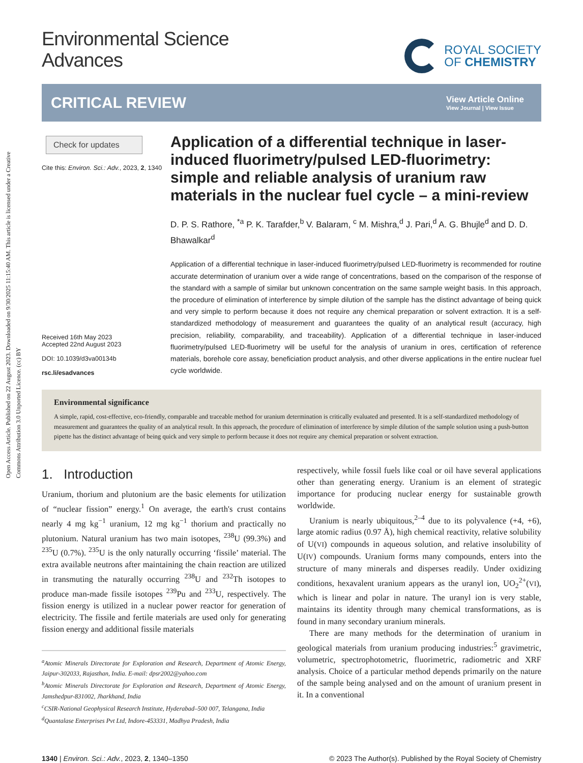Open Access Article. Published on 22 August 2023. Downloaded on 9/30/2025 11:15:40 AM. This article is licensed under a Creative Commons Attribution 3.0 Unported Licence. (cc) BY
Environmental Science
Advances
ROYAL SOCIETY
OF CHEMISTRY
CRITICAL REVIEW View Article Online
View Journal | View Issue
Check for updates
Cite this: Environ. Sci.: Adv., 2023, 2, 1340
Received 16th May 2023
Accepted 22nd August 2023
DOI: 10.1039/d3va00134b
rsc.li/esadvances
Application of a differential technique in laser-induced fluorimetry/pulsed LED-fluorimetry: simple and reliable analysis of uranium raw materials in the nuclear fuel cycle – a mini-review
D. P. S. Rathore, <sup>*a</sup> P. K. Tarafder,<sup>b</sup> V. Balaram, <sup>c</sup> M. Mishra,<sup>d</sup> J. Pari,<sup>d</sup> A. G. Bhujle<sup>d</sup> and D. D. Bhawalkar<sup>d</sup>
Application of a differential technique in laser-induced fluorimetry/pulsed LED-fluorimetry is recommended for routine accurate determination of uranium over a wide range of concentrations, based on the comparison of the response of the standard with a sample of similar but unknown concentration on the same sample weight basis. In this approach, the procedure of elimination of interference by simple dilution of the sample has the distinct advantage of being quick and very simple to perform because it does not require any chemical preparation or solvent extraction. It is a self-standardized methodology of measurement and guarantees the quality of an analytical result (accuracy, high precision, reliability, comparability, and traceability). Application of a differential technique in laser-induced fluorimetry/pulsed LED-fluorimetry will be useful for the analysis of uranium in ores, certification of reference materials, borehole core assay, beneficiation product analysis, and other diverse applications in the entire nuclear fuel cycle worldwide.
Environmental significance
A simple, rapid, cost-effective, eco-friendly, comparable and traceable method for uranium determination is critically evaluated and presented. It is a self-standardized methodology of measurement and guarantees the quality of an analytical result. In this approach, the procedure of elimination of interference by simple dilution of the sample solution using a push-button pipette has the distinct advantage of being quick and very simple to perform because it does not require any chemical preparation or solvent extraction.
1. Introduction
Uranium, thorium and plutonium are the basic elements for utilization of “nuclear fission” energy.<sup>1</sup> On average, the earth's crust contains nearly 4 mg kg<sup>−1</sup> uranium, 12 mg kg<sup>−1</sup> thorium and practically no plutonium. Natural uranium has two main isotopes, <sup>238</sup>U (99.3%) and <sup>235</sup>U (0.7%). <sup>235</sup>U is the only naturally occurring ‘fissile’ material. The extra available neutrons after maintaining the chain reaction are utilized in transmuting the naturally occurring <sup>238</sup>U and <sup>232</sup>Th isotopes to produce man-made fissile isotopes <sup>239</sup>Pu and <sup>233</sup>U, respectively. The fission energy is utilized in a nuclear power reactor for generation of electricity. The fissile and fertile materials are used only for generating fission energy and additional fissile materials
<sup>a</sup> Atomic Minerals Directorate for Exploration and Research, Department of Atomic Energy, Jaipur-302033, Rajasthan, India. E-mail: dpsr2002@yahoo.com
<sup>b</sup> Atomic Minerals Directorate for Exploration and Research, Department of Atomic Energy, Jamshedpur-831002, Jharkhand, India
<sup>c</sup> CSIR-National Geophysical Research Institute, Hyderabad–500 007, Telangana, India
<sup>d</sup> Quantalase Enterprises Pvt Ltd, Indore-453331, Madhya Pradesh, India
respectively, while fossil fuels like coal or oil have several applications other than generating energy. Uranium is an element of strategic importance for producing nuclear energy for sustainable growth worldwide.
Uranium is nearly ubiquitous,<sup>2–4</sup> due to its polyvalence (+4, +6), large atomic radius (0.97 Å), high chemical reactivity, relative solubility of U(VI) compounds in aqueous solution, and relative insolubility of U(IV) compounds. Uranium forms many compounds, enters into the structure of many minerals and disperses readily. Under oxidizing conditions, hexavalent uranium appears as the uranyl ion, UO<sub>2</sub><sup>2+</sup>(VI), which is linear and polar in nature. The uranyl ion is very stable, maintains its identity through many chemical transformations, as is found in many secondary uranium minerals.
There are many methods for the determination of uranium in geological materials from uranium producing industries:<sup>5</sup> gravimetric, volumetric, spectrophotometric, fluorimetric, radiometric and XRF analysis. Choice of a particular method depends primarily on the nature of the sample being analysed and on the amount of uranium present in it. In a conventional
1340 | Environ. Sci.: Adv., 2023, 2, 1340–1350 © 2023 The Author(s). Published by the Royal Society of Chemistry